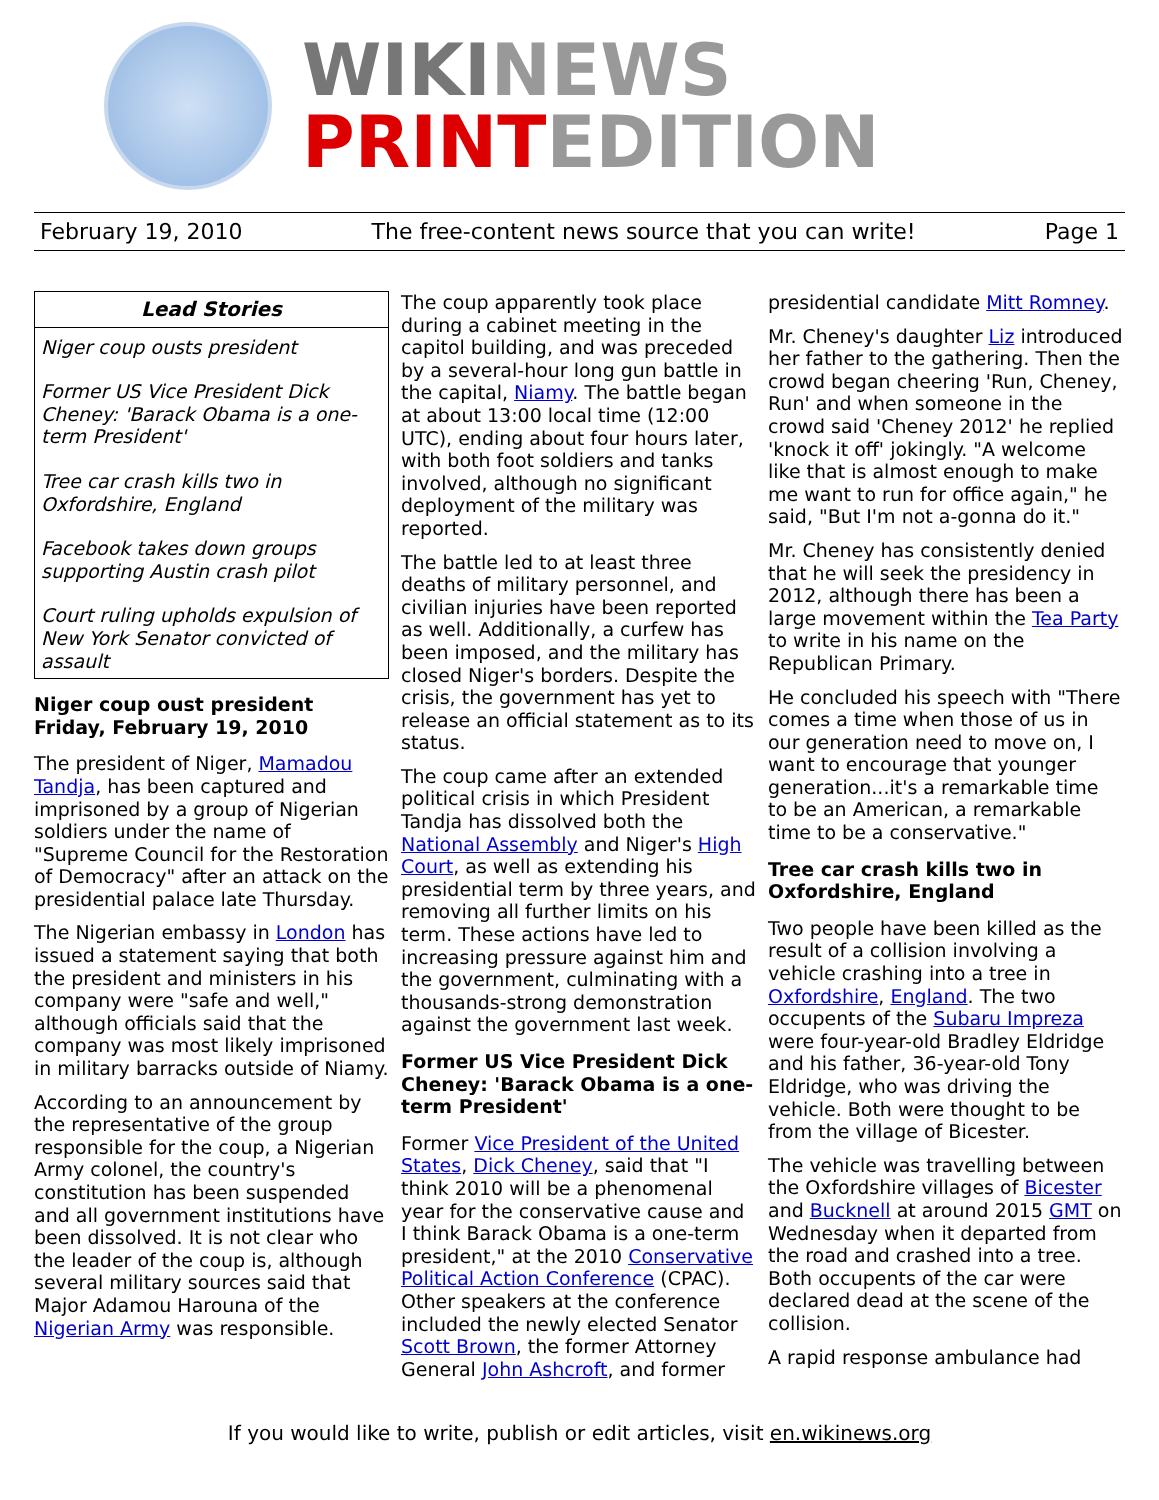WIKINEWS
PRINTEDITION
February 19, 2010 The free-content news source that you can write! Page 1
Lead Stories
Niger coup ousts president
Former US Vice President Dick Cheney: 'Barack Obama is a one-term President'
Tree car crash kills two in Oxfordshire, England
Facebook takes down groups supporting Austin crash pilot
Court ruling upholds expulsion of New York Senator convicted of assault
Niger coup oust president
Friday, February 19, 2010
The president of Niger, Mamadou Tandja, has been captured and imprisoned by a group of Nigerian soldiers under the name of "Supreme Council for the Restoration of Democracy" after an attack on the presidential palace late Thursday.
The Nigerian embassy in London has issued a statement saying that both the president and ministers in his company were "safe and well," although officials said that the company was most likely imprisoned in military barracks outside of Niamy.
According to an announcement by the representative of the group responsible for the coup, a Nigerian Army colonel, the country's constitution has been suspended and all government institutions have been dissolved. It is not clear who the leader of the coup is, although several military sources said that Major Adamou Harouna of the Nigerian Army was responsible.
The coup apparently took place during a cabinet meeting in the capitol building, and was preceded by a several-hour long gun battle in the capital, Niamy. The battle began at about 13:00 local time (12:00 UTC), ending about four hours later, with both foot soldiers and tanks involved, although no significant deployment of the military was reported.
The battle led to at least three deaths of military personnel, and civilian injuries have been reported as well. Additionally, a curfew has been imposed, and the military has closed Niger's borders. Despite the crisis, the government has yet to release an official statement as to its status.
The coup came after an extended political crisis in which President Tandja has dissolved both the National Assembly and Niger's High Court, as well as extending his presidential term by three years, and removing all further limits on his term. These actions have led to increasing pressure against him and the government, culminating with a thousands-strong demonstration against the government last week.
Former US Vice President Dick Cheney: 'Barack Obama is a one-term President'
Former Vice President of the United States, Dick Cheney, said that "I think 2010 will be a phenomenal year for the conservative cause and I think Barack Obama is a one-term president," at the 2010 Conservative Political Action Conference (CPAC). Other speakers at the conference included the newly elected Senator Scott Brown, the former Attorney General John Ashcroft, and former
presidential candidate Mitt Romney.
Mr. Cheney's daughter Liz introduced her father to the gathering. Then the crowd began cheering 'Run, Cheney, Run' and when someone in the crowd said 'Cheney 2012' he replied 'knock it off' jokingly. "A welcome like that is almost enough to make me want to run for office again," he said, "But I'm not a-gonna do it."
Mr. Cheney has consistently denied that he will seek the presidency in 2012, although there has been a large movement within the Tea Party to write in his name on the Republican Primary.
He concluded his speech with "There comes a time when those of us in our generation need to move on, I want to encourage that younger generation...it's a remarkable time to be an American, a remarkable time to be a conservative."
Tree car crash kills two in Oxfordshire, England
Two people have been killed as the result of a collision involving a vehicle crashing into a tree in Oxfordshire, England. The two occupents of the Subaru Impreza were four-year-old Bradley Eldridge and his father, 36-year-old Tony Eldridge, who was driving the vehicle. Both were thought to be from the village of Bicester.
The vehicle was travelling between the Oxfordshire villages of Bicester and Bucknell at around 2015 GMT on Wednesday when it departed from the road and crashed into a tree. Both occupents of the car were declared dead at the scene of the collision.
A rapid response ambulance had
If you would like to write, publish or edit articles, visit en.wikinews.org